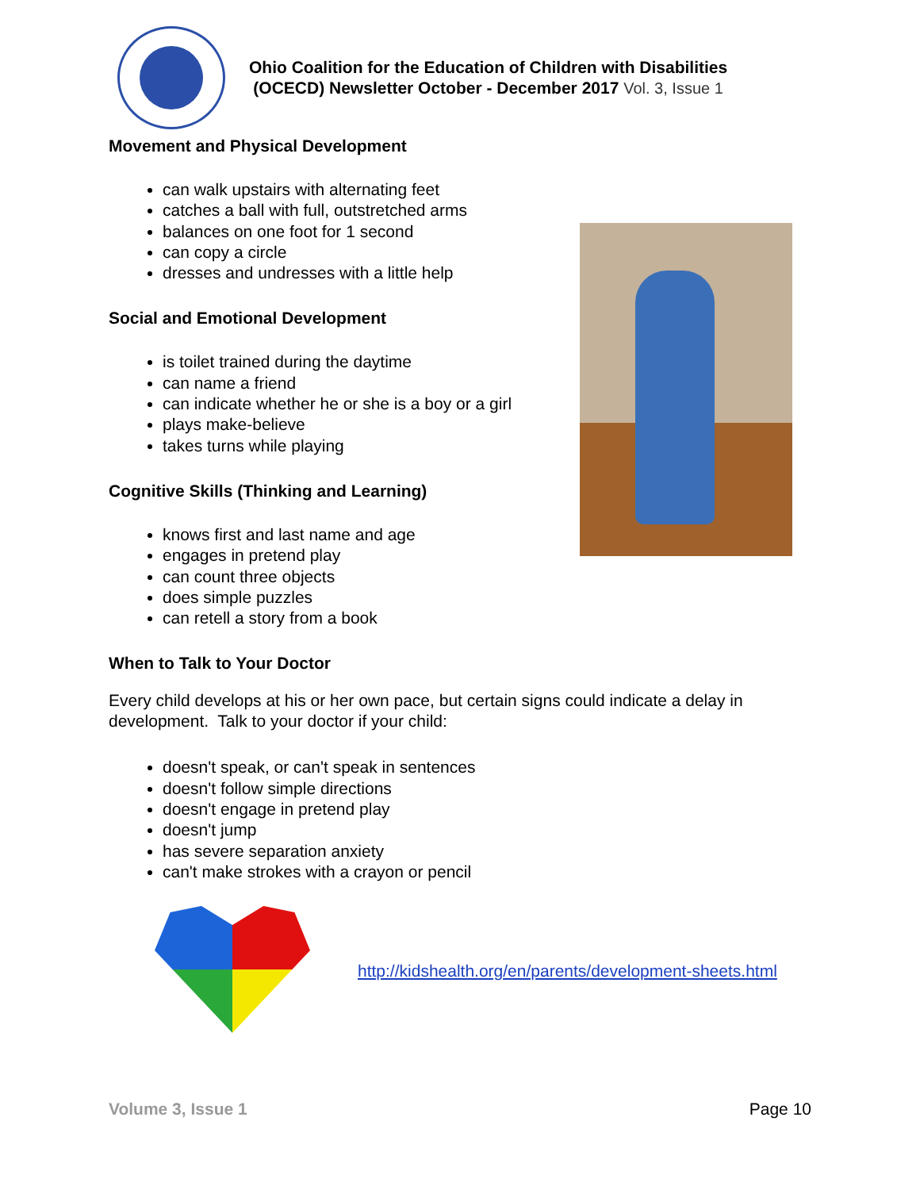Ohio Coalition for the Education of Children with Disabilities
(OCECD) Newsletter October - December 2017 Vol. 3, Issue 1
Movement and Physical Development
can walk upstairs with alternating feet
catches a ball with full, outstretched arms
balances on one foot for 1 second
can copy a circle
dresses and undresses with a little help
Social and Emotional Development
is toilet trained during the daytime
can name a friend
can indicate whether he or she is a boy or a girl
plays make-believe
takes turns while playing
Cognitive Skills (Thinking and Learning)
knows first and last name and age
engages in pretend play
can count three objects
does simple puzzles
can retell a story from a book
When to Talk to Your Doctor
Every child develops at his or her own pace, but certain signs could indicate a delay in development. Talk to your doctor if your child:
doesn't speak, or can't speak in sentences
doesn't follow simple directions
doesn't engage in pretend play
doesn't jump
has severe separation anxiety
can't make strokes with a crayon or pencil
http://kidshealth.org/en/parents/development-sheets.html
Volume 3, Issue 1 Page 10